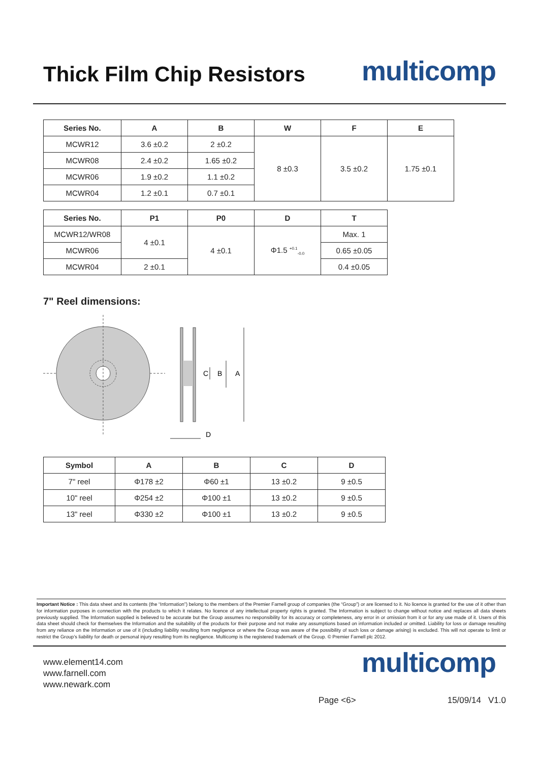Thick Film Chip Resistors
multicomp
| Series No. | A | B | W | F | E |
| --- | --- | --- | --- | --- | --- |
| MCWR12 | 3.6 ±0.2 | 2 ±0.2 | 8 ±0.3 | 3.5 ±0.2 | 1.75 ±0.1 |
| MCWR08 | 2.4 ±0.2 | 1.65 ±0.2 | | | |
| MCWR06 | 1.9 ±0.2 | 1.1 ±0.2 | | | |
| MCWR04 | 1.2 ±0.1 | 0.7 ±0.1 | | | |
| Series No. | P1 | P0 | D | T |
| --- | --- | --- | --- | --- |
| MCWR12/WR08 | 4 ±0.1 | 4 ±0.1 | Φ1.5 <sup>+0.1</sup><sub>-0.0</sub> | Max. 1 |
| MCWR06 | | | | 0.65 ±0.05 |
| MCWR04 | 2 ±0.1 | | | 0.4 ±0.05 |
7" Reel dimensions:
C
B
A
D
| Symbol | A | B | C | D |
| --- | --- | --- | --- | --- |
| 7" reel | Φ178 ±2 | Φ60 ±1 | 13 ±0.2 | 9 ±0.5 |
| 10" reel | Φ254 ±2 | Φ100 ±1 | 13 ±0.2 | 9 ±0.5 |
| 13" reel | Φ330 ±2 | Φ100 ±1 | 13 ±0.2 | 9 ±0.5 |
Important Notice : This data sheet and its contents (the “Information”) belong to the members of the Premier Farnell group of companies (the “Group”) or are licensed to it. No licence is granted for the use of it other than for information purposes in connection with the products to which it relates. No licence of any intellectual property rights is granted. The Information is subject to change without notice and replaces all data sheets previously supplied. The Information supplied is believed to be accurate but the Group assumes no responsibility for its accuracy or completeness, any error in or omission from it or for any use made of it. Users of this data sheet should check for themselves the Information and the suitability of the products for their purpose and not make any assumptions based on information included or omitted. Liability for loss or damage resulting from any reliance on the Information or use of it (including liability resulting from negligence or where the Group was aware of the possibility of such loss or damage arising) is excluded. This will not operate to limit or restrict the Group’s liability for death or personal injury resulting from its negligence. Multicomp is the registered trademark of the Group. © Premier Farnell plc 2012.
www.element14.com
www.farnell.com
www.newark.com
multicomp
Page <6> 15/09/14 V1.0